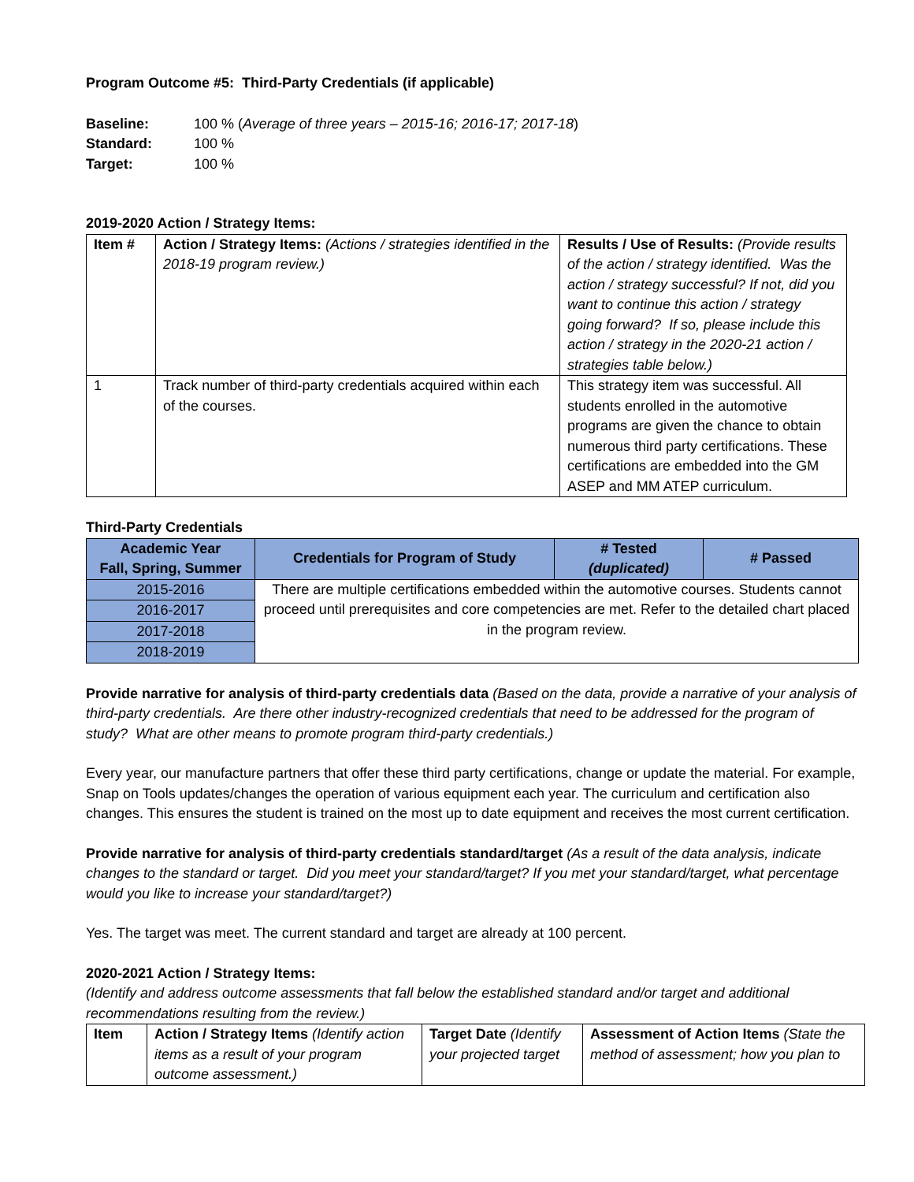Program Outcome #5: Third-Party Credentials (if applicable)
| Baseline: | 100 % ( Average of three years – 2015-16; 2016-17; 2017-18 ) |
| Standard: | 100 % |
| Target: | 100 % |
2019-2020 Action / Strategy Items:
| Item # | Action / Strategy Items: (Actions / strategies identified in the 2018-19 program review.) | Results / Use of Results: (Provide results of the action / strategy identified. Was the action / strategy successful? If not, did you want to continue this action / strategy going forward? If so, please include this action / strategy in the 2020-21 action / strategies table below.) |
| 1 | Track number of third-party credentials acquired within each of the courses. | This strategy item was successful. All students enrolled in the automotive programs are given the chance to obtain numerous third party certifications. These certifications are embedded into the GM ASEP and MM ATEP curriculum. |
Third-Party Credentials
| Academic Year Fall, Spring, Summer | Credentials for Program of Study | # Tested (duplicated) | # Passed |
| --- | --- | --- | --- |
| 2015-2016 | There are multiple certifications embedded within the automotive courses. Students cannot proceed until prerequisites and core competencies are met. Refer to the detailed chart placed in the program review. | | |
| 2016-2017 | | | |
| 2017-2018 | | | |
| 2018-2019 | | | |
Provide narrative for analysis of third-party credentials data (Based on the data, provide a narrative of your analysis of third-party credentials. Are there other industry-recognized credentials that need to be addressed for the program of study? What are other means to promote program third-party credentials.)
Every year, our manufacture partners that offer these third party certifications, change or update the material. For example, Snap on Tools updates/changes the operation of various equipment each year. The curriculum and certification also changes. This ensures the student is trained on the most up to date equipment and receives the most current certification.
Provide narrative for analysis of third-party credentials standard/target (As a result of the data analysis, indicate changes to the standard or target. Did you meet your standard/target? If you met your standard/target, what percentage would you like to increase your standard/target?)
Yes. The target was meet. The current standard and target are already at 100 percent.
2020-2021 Action / Strategy Items:
(Identify and address outcome assessments that fall below the established standard and/or target and additional recommendations resulting from the review.)
| Item | Action / Strategy Items (Identify action items as a result of your program outcome assessment.) | Target Date (Identify your projected target | Assessment of Action Items (State the method of assessment; how you plan to |